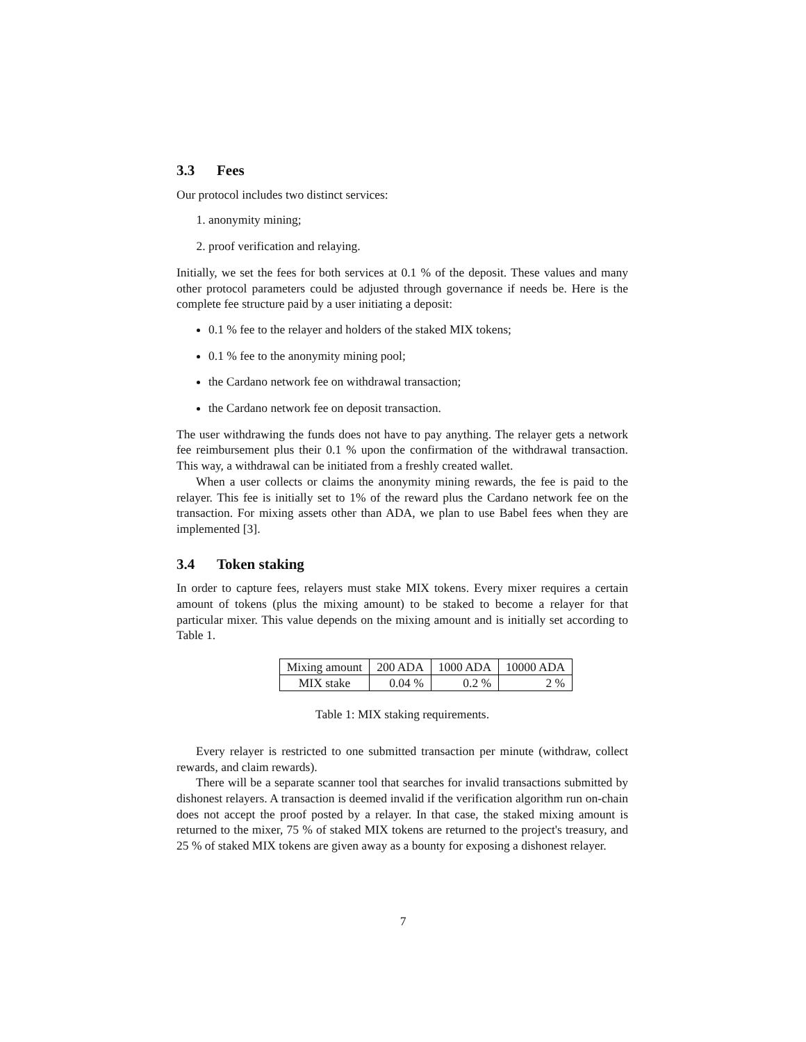3.3 Fees
Our protocol includes two distinct services:
1. anonymity mining;
2. proof verification and relaying.
Initially, we set the fees for both services at 0.1 % of the deposit. These values and many other protocol parameters could be adjusted through governance if needs be. Here is the complete fee structure paid by a user initiating a deposit:
0.1 % fee to the relayer and holders of the staked MIX tokens;
0.1 % fee to the anonymity mining pool;
the Cardano network fee on withdrawal transaction;
the Cardano network fee on deposit transaction.
The user withdrawing the funds does not have to pay anything. The relayer gets a network fee reimbursement plus their 0.1 % upon the confirmation of the withdrawal transaction. This way, a withdrawal can be initiated from a freshly created wallet.
When a user collects or claims the anonymity mining rewards, the fee is paid to the relayer. This fee is initially set to 1% of the reward plus the Cardano network fee on the transaction. For mixing assets other than ADA, we plan to use Babel fees when they are implemented [3].
3.4 Token staking
In order to capture fees, relayers must stake MIX tokens. Every mixer requires a certain amount of tokens (plus the mixing amount) to be staked to become a relayer for that particular mixer. This value depends on the mixing amount and is initially set according to Table 1.
| Mixing amount | 200 ADA | 1000 ADA | 10000 ADA |
| MIX stake | 0.04 % | 0.2 % | 2 % |
Table 1: MIX staking requirements.
Every relayer is restricted to one submitted transaction per minute (withdraw, collect rewards, and claim rewards).
There will be a separate scanner tool that searches for invalid transactions submitted by dishonest relayers. A transaction is deemed invalid if the verification algorithm run on-chain does not accept the proof posted by a relayer. In that case, the staked mixing amount is returned to the mixer, 75 % of staked MIX tokens are returned to the project's treasury, and 25 % of staked MIX tokens are given away as a bounty for exposing a dishonest relayer.
7